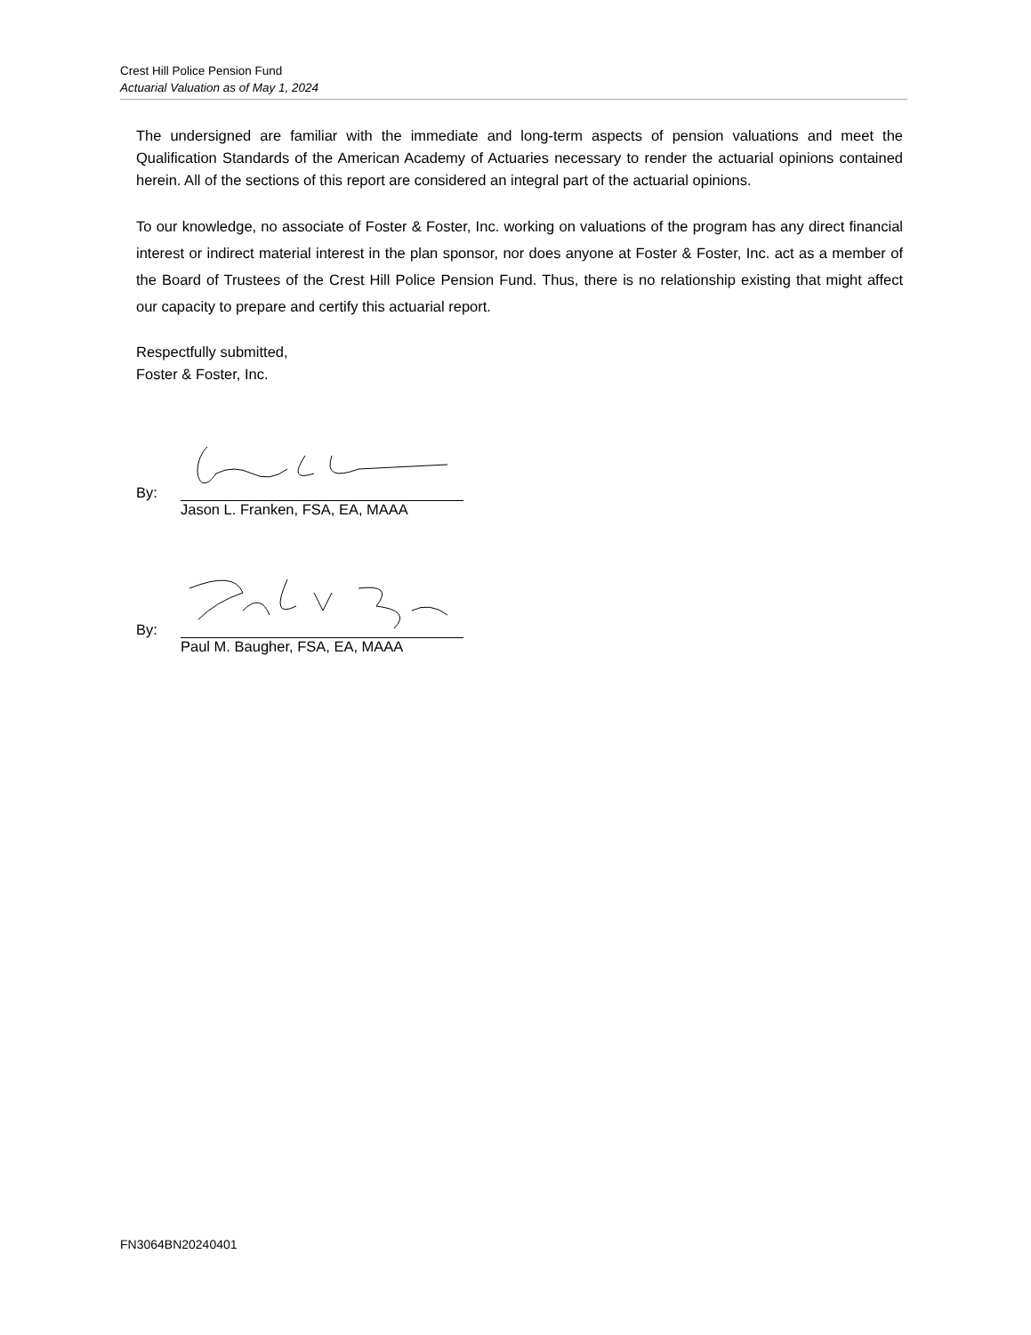Crest Hill Police Pension Fund
Actuarial Valuation as of May 1, 2024
The undersigned are familiar with the immediate and long-term aspects of pension valuations and meet the Qualification Standards of the American Academy of Actuaries necessary to render the actuarial opinions contained herein. All of the sections of this report are considered an integral part of the actuarial opinions.
To our knowledge, no associate of Foster & Foster, Inc. working on valuations of the program has any direct financial interest or indirect material interest in the plan sponsor, nor does anyone at Foster & Foster, Inc. act as a member of the Board of Trustees of the Crest Hill Police Pension Fund. Thus, there is no relationship existing that might affect our capacity to prepare and certify this actuarial report.
Respectfully submitted,
Foster & Foster, Inc.
By:
Jason L. Franken, FSA, EA, MAAA
By:
Paul M. Baugher, FSA, EA, MAAA
FN3064BN20240401